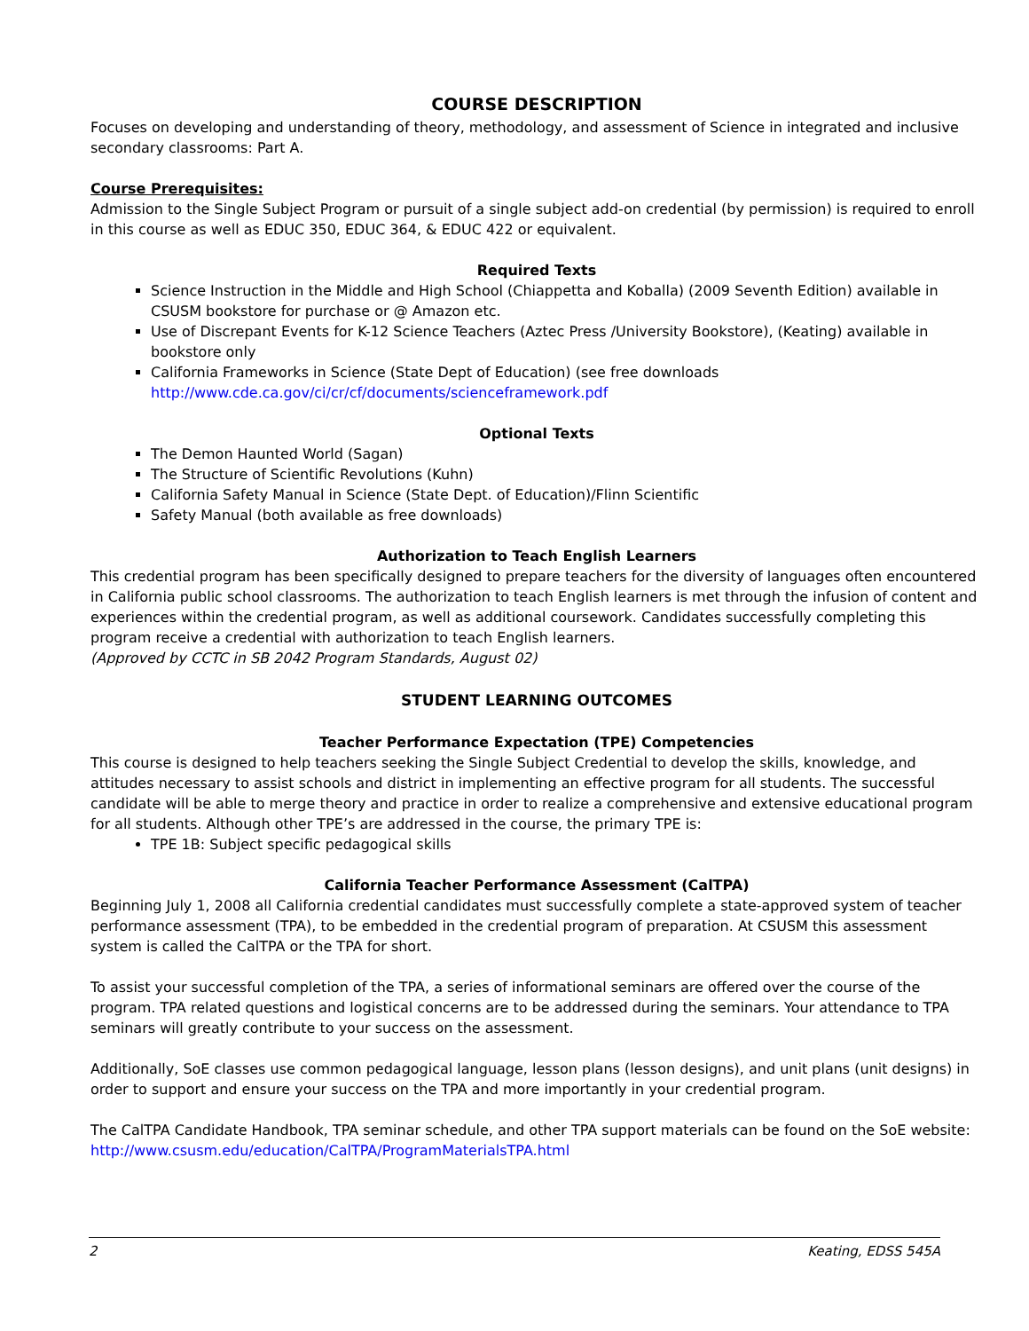COURSE DESCRIPTION
Focuses on developing and understanding of theory, methodology, and assessment of Science in integrated and inclusive secondary classrooms: Part A.
Course Prerequisites:
Admission to the Single Subject Program or pursuit of a single subject add-on credential (by permission) is required to enroll in this course as well as EDUC 350, EDUC 364, & EDUC 422 or equivalent.
Required Texts
Science Instruction in the Middle and High School (Chiappetta and Koballa) (2009 Seventh Edition) available in CSUSM bookstore for purchase or @ Amazon etc.
Use of Discrepant Events for K-12 Science Teachers (Aztec Press /University Bookstore), (Keating) available in bookstore only
California Frameworks in Science (State Dept of Education) (see free downloads http://www.cde.ca.gov/ci/cr/cf/documents/scienceframework.pdf
Optional Texts
The Demon Haunted World (Sagan)
The Structure of Scientific Revolutions (Kuhn)
California Safety Manual in Science (State Dept. of Education)/Flinn Scientific
Safety Manual (both available as free downloads)
Authorization to Teach English Learners
This credential program has been specifically designed to prepare teachers for the diversity of languages often encountered in California public school classrooms. The authorization to teach English learners is met through the infusion of content and experiences within the credential program, as well as additional coursework. Candidates successfully completing this program receive a credential with authorization to teach English learners.
(Approved by CCTC in SB 2042 Program Standards, August 02)
STUDENT LEARNING OUTCOMES
Teacher Performance Expectation (TPE) Competencies
This course is designed to help teachers seeking the Single Subject Credential to develop the skills, knowledge, and attitudes necessary to assist schools and district in implementing an effective program for all students. The successful candidate will be able to merge theory and practice in order to realize a comprehensive and extensive educational program for all students. Although other TPE’s are addressed in the course, the primary TPE is:
TPE 1B: Subject specific pedagogical skills
California Teacher Performance Assessment (CalTPA)
Beginning July 1, 2008 all California credential candidates must successfully complete a state-approved system of teacher performance assessment (TPA), to be embedded in the credential program of preparation. At CSUSM this assessment system is called the CalTPA or the TPA for short.
To assist your successful completion of the TPA, a series of informational seminars are offered over the course of the program. TPA related questions and logistical concerns are to be addressed during the seminars. Your attendance to TPA seminars will greatly contribute to your success on the assessment.
Additionally, SoE classes use common pedagogical language, lesson plans (lesson designs), and unit plans (unit designs) in order to support and ensure your success on the TPA and more importantly in your credential program.
The CalTPA Candidate Handbook, TPA seminar schedule, and other TPA support materials can be found on the SoE website: http://www.csusm.edu/education/CalTPA/ProgramMaterialsTPA.html
2 Keating, EDSS 545A